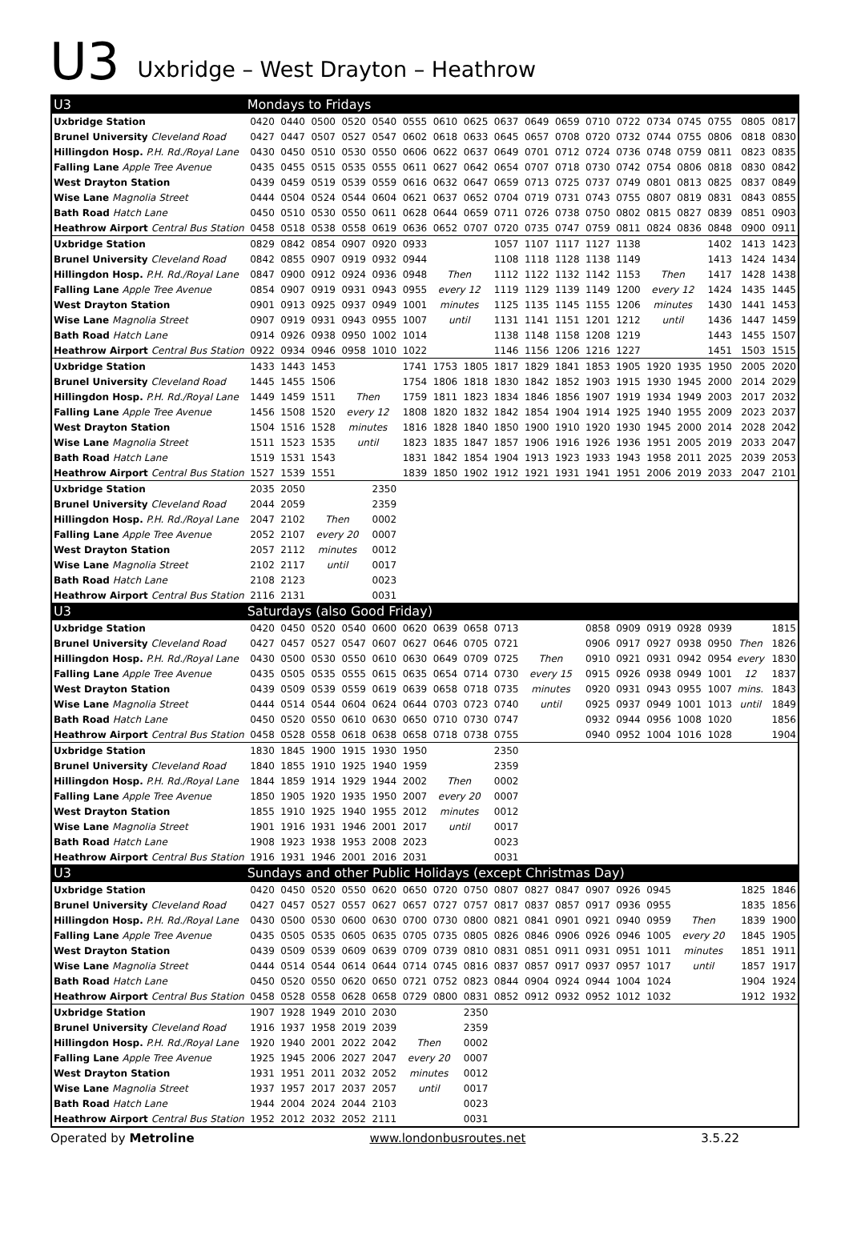U3
Uxbridge – West Drayton – Heathrow
| U3 | Mondays to Fridays | | | | | | | | | | | | | | | | | |
| --- | --- | --- | --- | --- | --- | --- | --- | --- | --- | --- | --- | --- | --- | --- | --- | --- | --- | --- |
| Uxbridge Station | 0420 | 0440 | 0500 | 0520 | 0540 | 0555 | 0610 | 0625 | 0637 | 0649 | 0659 | 0710 | 0722 | 0734 | 0745 | 0755 | 0805 | 0817 |
| Brunel University Cleveland Road | 0427 | 0447 | 0507 | 0527 | 0547 | 0602 | 0618 | 0633 | 0645 | 0657 | 0708 | 0720 | 0732 | 0744 | 0755 | 0806 | 0818 | 0830 |
| Hillingdon Hosp. P.H. Rd./Royal Lane | 0430 | 0450 | 0510 | 0530 | 0550 | 0606 | 0622 | 0637 | 0649 | 0701 | 0712 | 0724 | 0736 | 0748 | 0759 | 0811 | 0823 | 0835 |
| Falling Lane Apple Tree Avenue | 0435 | 0455 | 0515 | 0535 | 0555 | 0611 | 0627 | 0642 | 0654 | 0707 | 0718 | 0730 | 0742 | 0754 | 0806 | 0818 | 0830 | 0842 |
| West Drayton Station | 0439 | 0459 | 0519 | 0539 | 0559 | 0616 | 0632 | 0647 | 0659 | 0713 | 0725 | 0737 | 0749 | 0801 | 0813 | 0825 | 0837 | 0849 |
| Wise Lane Magnolia Street | 0444 | 0504 | 0524 | 0544 | 0604 | 0621 | 0637 | 0652 | 0704 | 0719 | 0731 | 0743 | 0755 | 0807 | 0819 | 0831 | 0843 | 0855 |
| Bath Road Hatch Lane | 0450 | 0510 | 0530 | 0550 | 0611 | 0628 | 0644 | 0659 | 0711 | 0726 | 0738 | 0750 | 0802 | 0815 | 0827 | 0839 | 0851 | 0903 |
| Heathrow Airport Central Bus Station | 0458 | 0518 | 0538 | 0558 | 0619 | 0636 | 0652 | 0707 | 0720 | 0735 | 0747 | 0759 | 0811 | 0824 | 0836 | 0848 | 0900 | 0911 |
| Uxbridge Station | 0829 | 0842 | 0854 | 0907 | 0920 | 0933 | | | 1057 | 1107 | 1117 | 1127 | 1138 | | | 1402 | 1413 | 1423 |
| Brunel University Cleveland Road | 0842 | 0855 | 0907 | 0919 | 0932 | 0944 | | | 1108 | 1118 | 1128 | 1138 | 1149 | | | 1413 | 1424 | 1434 |
| Hillingdon Hosp. P.H. Rd./Royal Lane | 0847 | 0900 | 0912 | 0924 | 0936 | 0948 | Then | | 1112 | 1122 | 1132 | 1142 | 1153 | Then | | 1417 | 1428 | 1438 |
| Falling Lane Apple Tree Avenue | 0854 | 0907 | 0919 | 0931 | 0943 | 0955 | every 12 | | 1119 | 1129 | 1139 | 1149 | 1200 | every 12 | | 1424 | 1435 | 1445 |
| West Drayton Station | 0901 | 0913 | 0925 | 0937 | 0949 | 1001 | minutes | | 1125 | 1135 | 1145 | 1155 | 1206 | minutes | | 1430 | 1441 | 1453 |
| Wise Lane Magnolia Street | 0907 | 0919 | 0931 | 0943 | 0955 | 1007 | until | | 1131 | 1141 | 1151 | 1201 | 1212 | until | | 1436 | 1447 | 1459 |
| Bath Road Hatch Lane | 0914 | 0926 | 0938 | 0950 | 1002 | 1014 | | | 1138 | 1148 | 1158 | 1208 | 1219 | | | 1443 | 1455 | 1507 |
| Heathrow Airport Central Bus Station | 0922 | 0934 | 0946 | 0958 | 1010 | 1022 | | | 1146 | 1156 | 1206 | 1216 | 1227 | | | 1451 | 1503 | 1515 |
| Uxbridge Station | 1433 | 1443 | 1453 | | | 1741 | 1753 | 1805 | 1817 | 1829 | 1841 | 1853 | 1905 | 1920 | 1935 | 1950 | 2005 | 2020 |
| Brunel University Cleveland Road | 1445 | 1455 | 1506 | | | 1754 | 1806 | 1818 | 1830 | 1842 | 1852 | 1903 | 1915 | 1930 | 1945 | 2000 | 2014 | 2029 |
| Hillingdon Hosp. P.H. Rd./Royal Lane | 1449 | 1459 | 1511 | Then | | 1759 | 1811 | 1823 | 1834 | 1846 | 1856 | 1907 | 1919 | 1934 | 1949 | 2003 | 2017 | 2032 |
| Falling Lane Apple Tree Avenue | 1456 | 1508 | 1520 | every 12 | | 1808 | 1820 | 1832 | 1842 | 1854 | 1904 | 1914 | 1925 | 1940 | 1955 | 2009 | 2023 | 2037 |
| West Drayton Station | 1504 | 1516 | 1528 | minutes | | 1816 | 1828 | 1840 | 1850 | 1900 | 1910 | 1920 | 1930 | 1945 | 2000 | 2014 | 2028 | 2042 |
| Wise Lane Magnolia Street | 1511 | 1523 | 1535 | until | | 1823 | 1835 | 1847 | 1857 | 1906 | 1916 | 1926 | 1936 | 1951 | 2005 | 2019 | 2033 | 2047 |
| Bath Road Hatch Lane | 1519 | 1531 | 1543 | | | 1831 | 1842 | 1854 | 1904 | 1913 | 1923 | 1933 | 1943 | 1958 | 2011 | 2025 | 2039 | 2053 |
| Heathrow Airport Central Bus Station | 1527 | 1539 | 1551 | | | 1839 | 1850 | 1902 | 1912 | 1921 | 1931 | 1941 | 1951 | 2006 | 2019 | 2033 | 2047 | 2101 |
| Uxbridge Station | 2035 | 2050 | | | 2350 | | | | | | | | | | | | | |
| Brunel University Cleveland Road | 2044 | 2059 | | | 2359 | | | | | | | | | | | | | |
| Hillingdon Hosp. P.H. Rd./Royal Lane | 2047 | 2102 | Then | | 0002 | | | | | | | | | | | | | |
| Falling Lane Apple Tree Avenue | 2052 | 2107 | every 20 | | 0007 | | | | | | | | | | | | | |
| West Drayton Station | 2057 | 2112 | minutes | | 0012 | | | | | | | | | | | | | |
| Wise Lane Magnolia Street | 2102 | 2117 | until | | 0017 | | | | | | | | | | | | | |
| Bath Road Hatch Lane | 2108 | 2123 | | | 0023 | | | | | | | | | | | | | |
| Heathrow Airport Central Bus Station | 2116 | 2131 | | | 0031 | | | | | | | | | | | | | |
| U3 | Saturdays (also Good Friday) | | | | | | | | | | | | | | | | | |
| Uxbridge Station | 0420 | 0450 | 0520 | 0540 | 0600 | 0620 | 0639 | 0658 | 0713 | | | 0858 | 0909 | 0919 | 0928 | 0939 | | 1815 |
| Brunel University Cleveland Road | 0427 | 0457 | 0527 | 0547 | 0607 | 0627 | 0646 | 0705 | 0721 | | | 0906 | 0917 | 0927 | 0938 | 0950 | Then | 1826 |
| Hillingdon Hosp. P.H. Rd./Royal Lane | 0430 | 0500 | 0530 | 0550 | 0610 | 0630 | 0649 | 0709 | 0725 | Then | | 0910 | 0921 | 0931 | 0942 | 0954 | every | 1830 |
| Falling Lane Apple Tree Avenue | 0435 | 0505 | 0535 | 0555 | 0615 | 0635 | 0654 | 0714 | 0730 | every 15 | | 0915 | 0926 | 0938 | 0949 | 1001 | 12 | 1837 |
| West Drayton Station | 0439 | 0509 | 0539 | 0559 | 0619 | 0639 | 0658 | 0718 | 0735 | minutes | | 0920 | 0931 | 0943 | 0955 | 1007 | mins. | 1843 |
| Wise Lane Magnolia Street | 0444 | 0514 | 0544 | 0604 | 0624 | 0644 | 0703 | 0723 | 0740 | until | | 0925 | 0937 | 0949 | 1001 | 1013 | until | 1849 |
| Bath Road Hatch Lane | 0450 | 0520 | 0550 | 0610 | 0630 | 0650 | 0710 | 0730 | 0747 | | | 0932 | 0944 | 0956 | 1008 | 1020 | | 1856 |
| Heathrow Airport Central Bus Station | 0458 | 0528 | 0558 | 0618 | 0638 | 0658 | 0718 | 0738 | 0755 | | | 0940 | 0952 | 1004 | 1016 | 1028 | | 1904 |
| Uxbridge Station | 1830 | 1845 | 1900 | 1915 | 1930 | 1950 | | | 2350 | | | | | | | | | |
| Brunel University Cleveland Road | 1840 | 1855 | 1910 | 1925 | 1940 | 1959 | | | 2359 | | | | | | | | | |
| Hillingdon Hosp. P.H. Rd./Royal Lane | 1844 | 1859 | 1914 | 1929 | 1944 | 2002 | Then | | 0002 | | | | | | | | | |
| Falling Lane Apple Tree Avenue | 1850 | 1905 | 1920 | 1935 | 1950 | 2007 | every 20 | | 0007 | | | | | | | | | |
| West Drayton Station | 1855 | 1910 | 1925 | 1940 | 1955 | 2012 | minutes | | 0012 | | | | | | | | | |
| Wise Lane Magnolia Street | 1901 | 1916 | 1931 | 1946 | 2001 | 2017 | until | | 0017 | | | | | | | | | |
| Bath Road Hatch Lane | 1908 | 1923 | 1938 | 1953 | 2008 | 2023 | | | 0023 | | | | | | | | | |
| Heathrow Airport Central Bus Station | 1916 | 1931 | 1946 | 2001 | 2016 | 2031 | | | 0031 | | | | | | | | | |
| U3 | Sundays and other Public Holidays (except Christmas Day) | | | | | | | | | | | | | | | | | |
| Uxbridge Station | 0420 | 0450 | 0520 | 0550 | 0620 | 0650 | 0720 | 0750 | 0807 | 0827 | 0847 | 0907 | 0926 | 0945 | | | 1825 | 1846 |
| Brunel University Cleveland Road | 0427 | 0457 | 0527 | 0557 | 0627 | 0657 | 0727 | 0757 | 0817 | 0837 | 0857 | 0917 | 0936 | 0955 | | | 1835 | 1856 |
| Hillingdon Hosp. P.H. Rd./Royal Lane | 0430 | 0500 | 0530 | 0600 | 0630 | 0700 | 0730 | 0800 | 0821 | 0841 | 0901 | 0921 | 0940 | 0959 | Then | | 1839 | 1900 |
| Falling Lane Apple Tree Avenue | 0435 | 0505 | 0535 | 0605 | 0635 | 0705 | 0735 | 0805 | 0826 | 0846 | 0906 | 0926 | 0946 | 1005 | every 20 | | 1845 | 1905 |
| West Drayton Station | 0439 | 0509 | 0539 | 0609 | 0639 | 0709 | 0739 | 0810 | 0831 | 0851 | 0911 | 0931 | 0951 | 1011 | minutes | | 1851 | 1911 |
| Wise Lane Magnolia Street | 0444 | 0514 | 0544 | 0614 | 0644 | 0714 | 0745 | 0816 | 0837 | 0857 | 0917 | 0937 | 0957 | 1017 | until | | 1857 | 1917 |
| Bath Road Hatch Lane | 0450 | 0520 | 0550 | 0620 | 0650 | 0721 | 0752 | 0823 | 0844 | 0904 | 0924 | 0944 | 1004 | 1024 | | | 1904 | 1924 |
| Heathrow Airport Central Bus Station | 0458 | 0528 | 0558 | 0628 | 0658 | 0729 | 0800 | 0831 | 0852 | 0912 | 0932 | 0952 | 1012 | 1032 | | | 1912 | 1932 |
| Uxbridge Station | 1907 | 1928 | 1949 | 2010 | 2030 | | | 2350 | | | | | | | | | | |
| Brunel University Cleveland Road | 1916 | 1937 | 1958 | 2019 | 2039 | | | 2359 | | | | | | | | | | |
| Hillingdon Hosp. P.H. Rd./Royal Lane | 1920 | 1940 | 2001 | 2022 | 2042 | Then | | 0002 | | | | | | | | | | |
| Falling Lane Apple Tree Avenue | 1925 | 1945 | 2006 | 2027 | 2047 | every 20 | | 0007 | | | | | | | | | | |
| West Drayton Station | 1931 | 1951 | 2011 | 2032 | 2052 | minutes | | 0012 | | | | | | | | | | |
| Wise Lane Magnolia Street | 1937 | 1957 | 2017 | 2037 | 2057 | until | | 0017 | | | | | | | | | | |
| Bath Road Hatch Lane | 1944 | 2004 | 2024 | 2044 | 2103 | | | 0023 | | | | | | | | | | |
| Heathrow Airport Central Bus Station | 1952 | 2012 | 2032 | 2052 | 2111 | | | 0031 | | | | | | | | | | |
Operated by Metroline www.londonbusroutes.net 3.5.22